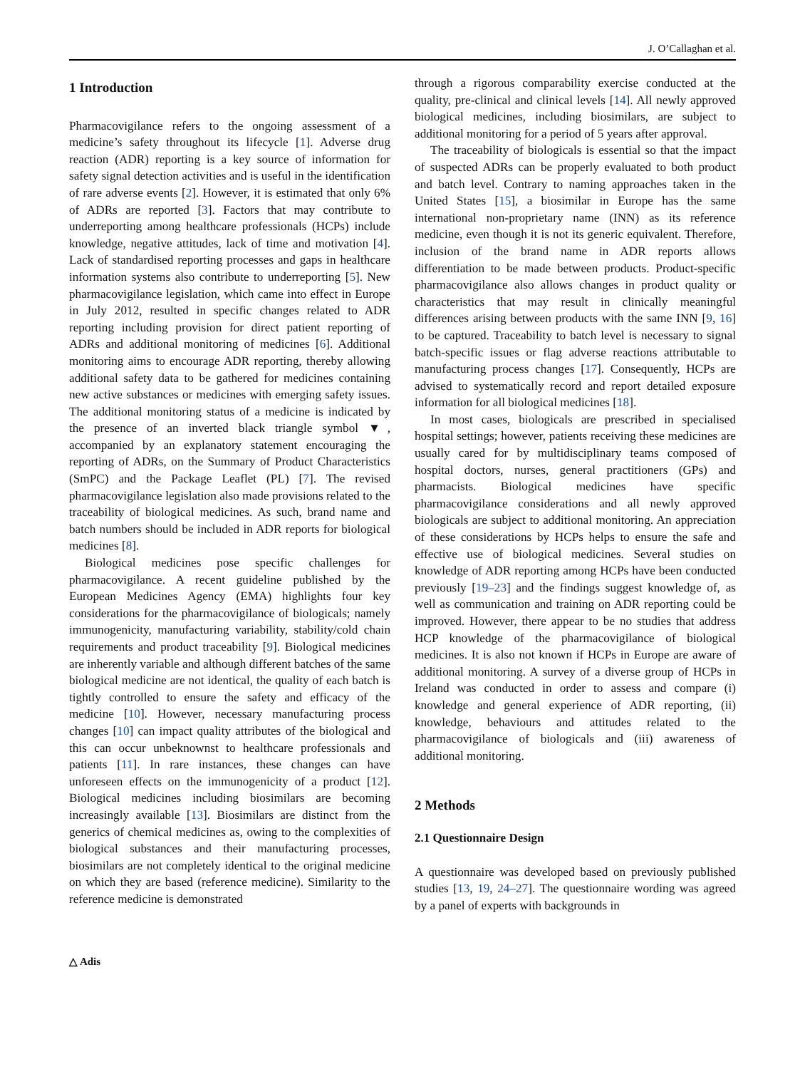J. O’Callaghan et al.
1 Introduction
Pharmacovigilance refers to the ongoing assessment of a medicine’s safety throughout its lifecycle [1]. Adverse drug reaction (ADR) reporting is a key source of information for safety signal detection activities and is useful in the identification of rare adverse events [2]. However, it is estimated that only 6% of ADRs are reported [3]. Factors that may contribute to underreporting among healthcare professionals (HCPs) include knowledge, negative attitudes, lack of time and motivation [4]. Lack of standardised reporting processes and gaps in healthcare information systems also contribute to underreporting [5]. New pharmacovigilance legislation, which came into effect in Europe in July 2012, resulted in specific changes related to ADR reporting including provision for direct patient reporting of ADRs and additional monitoring of medicines [6]. Additional monitoring aims to encourage ADR reporting, thereby allowing additional safety data to be gathered for medicines containing new active substances or medicines with emerging safety issues. The additional monitoring status of a medicine is indicated by the presence of an inverted black triangle symbol ▼, accompanied by an explanatory statement encouraging the reporting of ADRs, on the Summary of Product Characteristics (SmPC) and the Package Leaflet (PL) [7]. The revised pharmacovigilance legislation also made provisions related to the traceability of biological medicines. As such, brand name and batch numbers should be included in ADR reports for biological medicines [8].
Biological medicines pose specific challenges for pharmacovigilance. A recent guideline published by the European Medicines Agency (EMA) highlights four key considerations for the pharmacovigilance of biologicals; namely immunogenicity, manufacturing variability, stability/cold chain requirements and product traceability [9]. Biological medicines are inherently variable and although different batches of the same biological medicine are not identical, the quality of each batch is tightly controlled to ensure the safety and efficacy of the medicine [10]. However, necessary manufacturing process changes [10] can impact quality attributes of the biological and this can occur unbeknownst to healthcare professionals and patients [11]. In rare instances, these changes can have unforeseen effects on the immunogenicity of a product [12]. Biological medicines including biosimilars are becoming increasingly available [13]. Biosimilars are distinct from the generics of chemical medicines as, owing to the complexities of biological substances and their manufacturing processes, biosimilars are not completely identical to the original medicine on which they are based (reference medicine). Similarity to the reference medicine is demonstrated
through a rigorous comparability exercise conducted at the quality, pre-clinical and clinical levels [14]. All newly approved biological medicines, including biosimilars, are subject to additional monitoring for a period of 5 years after approval.
The traceability of biologicals is essential so that the impact of suspected ADRs can be properly evaluated to both product and batch level. Contrary to naming approaches taken in the United States [15], a biosimilar in Europe has the same international non-proprietary name (INN) as its reference medicine, even though it is not its generic equivalent. Therefore, inclusion of the brand name in ADR reports allows differentiation to be made between products. Product-specific pharmacovigilance also allows changes in product quality or characteristics that may result in clinically meaningful differences arising between products with the same INN [9, 16] to be captured. Traceability to batch level is necessary to signal batch-specific issues or flag adverse reactions attributable to manufacturing process changes [17]. Consequently, HCPs are advised to systematically record and report detailed exposure information for all biological medicines [18].
In most cases, biologicals are prescribed in specialised hospital settings; however, patients receiving these medicines are usually cared for by multidisciplinary teams composed of hospital doctors, nurses, general practitioners (GPs) and pharmacists. Biological medicines have specific pharmacovigilance considerations and all newly approved biologicals are subject to additional monitoring. An appreciation of these considerations by HCPs helps to ensure the safe and effective use of biological medicines. Several studies on knowledge of ADR reporting among HCPs have been conducted previously [19–23] and the findings suggest knowledge of, as well as communication and training on ADR reporting could be improved. However, there appear to be no studies that address HCP knowledge of the pharmacovigilance of biological medicines. It is also not known if HCPs in Europe are aware of additional monitoring. A survey of a diverse group of HCPs in Ireland was conducted in order to assess and compare (i) knowledge and general experience of ADR reporting, (ii) knowledge, behaviours and attitudes related to the pharmacovigilance of biologicals and (iii) awareness of additional monitoring.
2 Methods
2.1 Questionnaire Design
A questionnaire was developed based on previously published studies [13, 19, 24–27]. The questionnaire wording was agreed by a panel of experts with backgrounds in
△ Adis